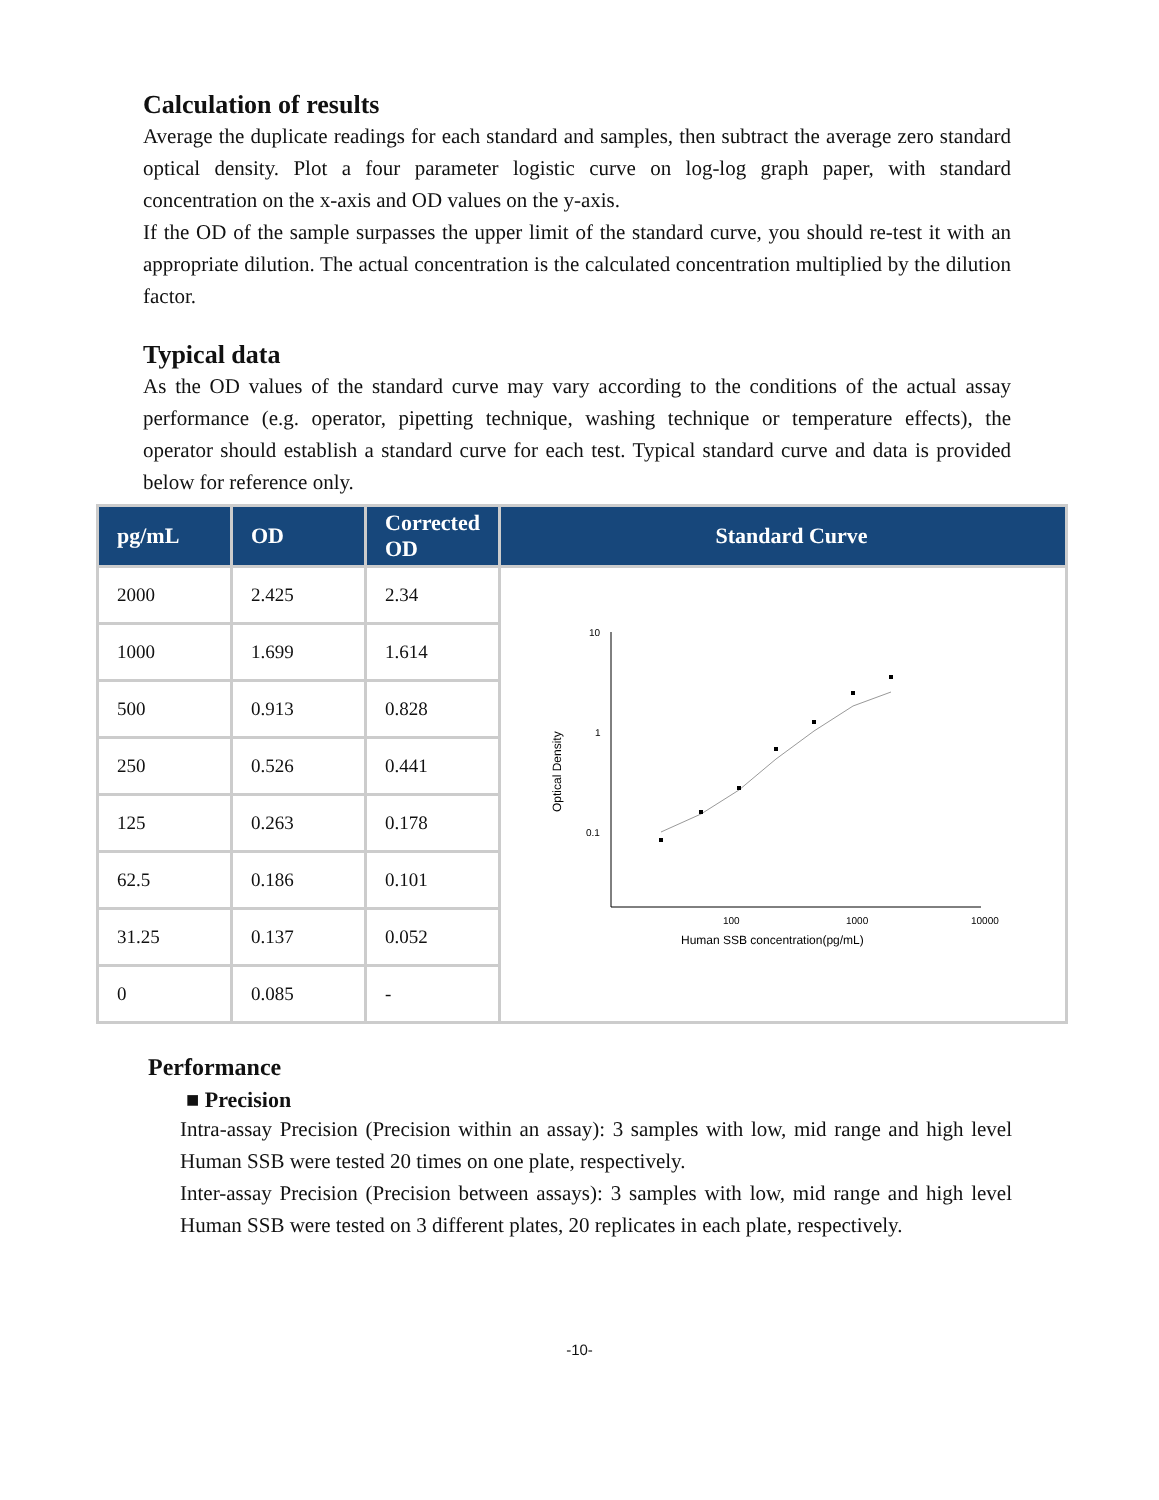Calculation of results
Average the duplicate readings for each standard and samples, then subtract the average zero standard optical density. Plot a four parameter logistic curve on log-log graph paper, with standard concentration on the x-axis and OD values on the y-axis.
If the OD of the sample surpasses the upper limit of the standard curve, you should re-test it with an appropriate dilution. The actual concentration is the calculated concentration multiplied by the dilution factor.
Typical data
As the OD values of the standard curve may vary according to the conditions of the actual assay performance (e.g. operator, pipetting technique, washing technique or temperature effects), the operator should establish a standard curve for each test. Typical standard curve and data is provided below for reference only.
| pg/mL | OD | Corrected OD | Standard Curve |
| --- | --- | --- | --- |
| 2000 | 2.425 | 2.34 | 10 1 0.1 100 1000 10000 Human SSB concentration(pg/mL) Optical Density |
| 1000 | 1.699 | 1.614 | |
| 500 | 0.913 | 0.828 | |
| 250 | 0.526 | 0.441 | |
| 125 | 0.263 | 0.178 | |
| 62.5 | 0.186 | 0.101 | |
| 31.25 | 0.137 | 0.052 | |
| 0 | 0.085 | - | |
Performance
■ Precision
Intra-assay Precision (Precision within an assay): 3 samples with low, mid range and high level Human SSB were tested 20 times on one plate, respectively.
Inter-assay Precision (Precision between assays): 3 samples with low, mid range and high level Human SSB were tested on 3 different plates, 20 replicates in each plate, respectively.
-10-